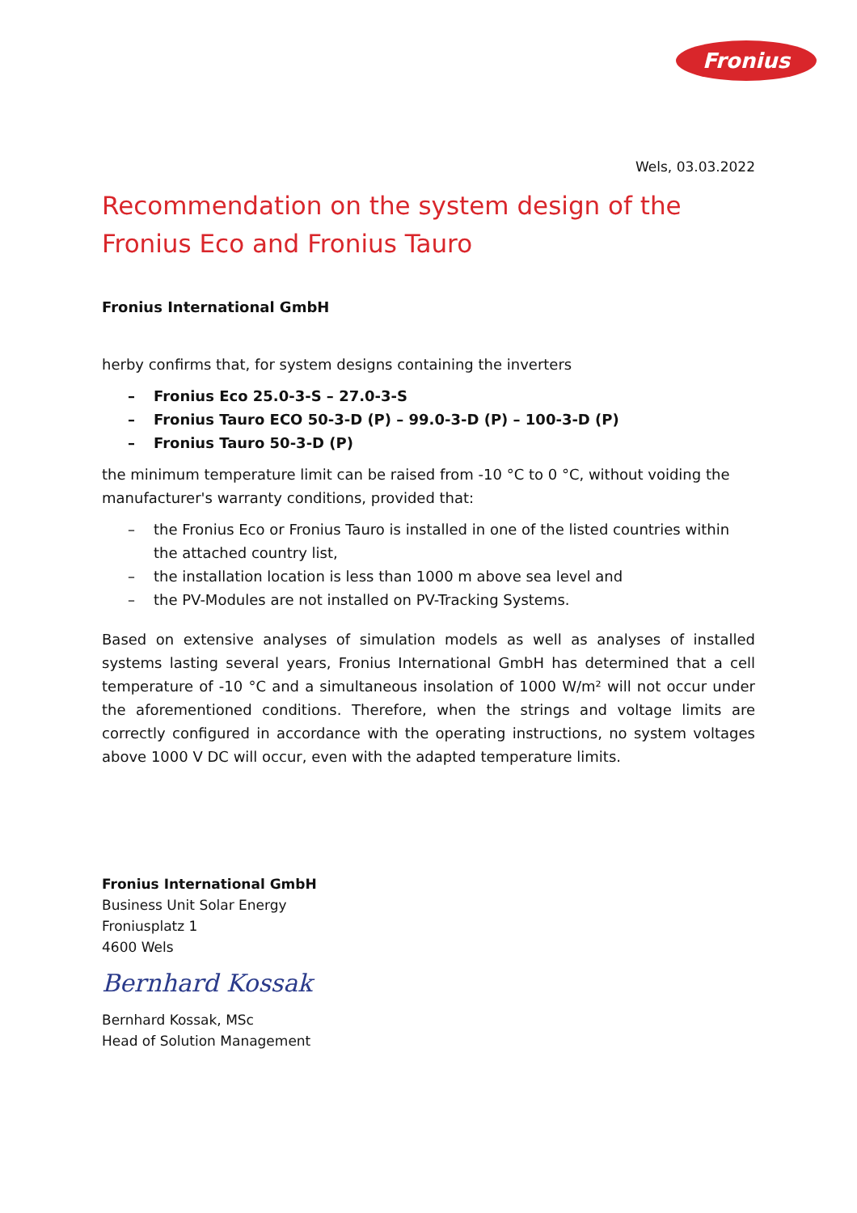Fronius
Wels, 03.03.2022
Recommendation on the system design of the
Fronius Eco and Fronius Tauro
Fronius International GmbH
herby confirms that, for system designs containing the inverters
– Fronius Eco 25.0-3-S – 27.0-3-S
– Fronius Tauro ECO 50-3-D (P) – 99.0-3-D (P) – 100-3-D (P)
– Fronius Tauro 50-3-D (P)
the minimum temperature limit can be raised from -10 °C to 0 °C, without voiding the manufacturer's warranty conditions, provided that:
– the Fronius Eco or Fronius Tauro is installed in one of the listed countries within the attached country list,
– the installation location is less than 1000 m above sea level and
– the PV-Modules are not installed on PV-Tracking Systems.
Based on extensive analyses of simulation models as well as analyses of installed systems lasting several years, Fronius International GmbH has determined that a cell temperature of -10 °C and a simultaneous insolation of 1000 W/m² will not occur under the aforementioned conditions. Therefore, when the strings and voltage limits are correctly configured in accordance with the operating instructions, no system voltages above 1000 V DC will occur, even with the adapted temperature limits.
Fronius International GmbH
Business Unit Solar Energy
Froniusplatz 1
4600 Wels
Bernhard Kossak
Bernhard Kossak, MSc
Head of Solution Management